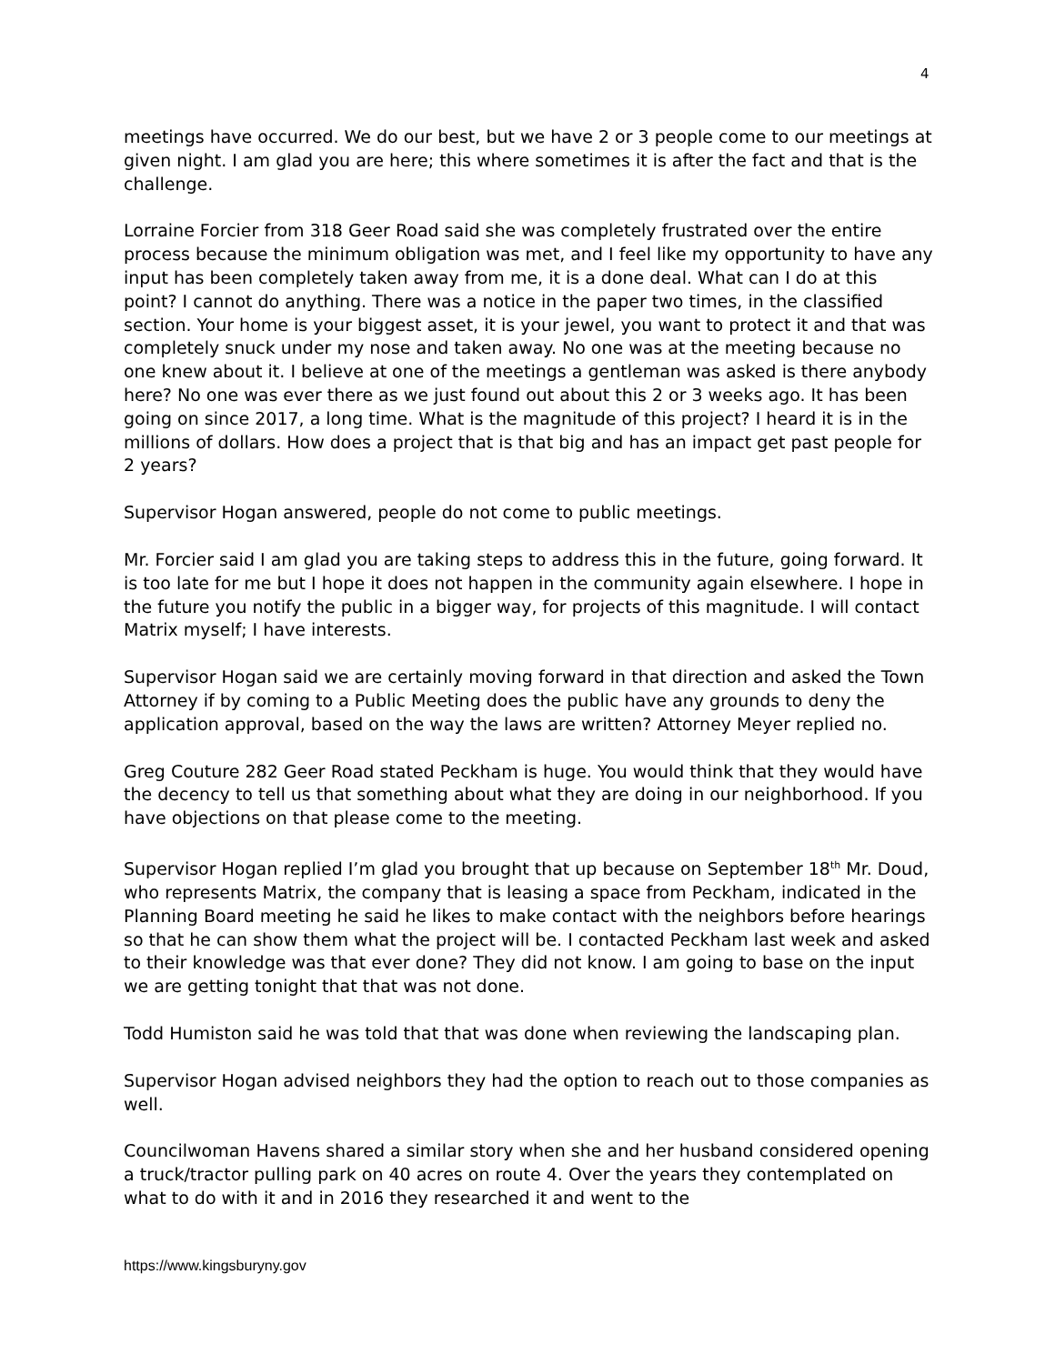4
meetings have occurred. We do our best, but we have 2 or 3 people come to our meetings at given night. I am glad you are here; this where sometimes it is after the fact and that is the challenge.
Lorraine Forcier from 318 Geer Road said she was completely frustrated over the entire process because the minimum obligation was met, and I feel like my opportunity to have any input has been completely taken away from me, it is a done deal. What can I do at this point? I cannot do anything. There was a notice in the paper two times, in the classified section. Your home is your biggest asset, it is your jewel, you want to protect it and that was completely snuck under my nose and taken away. No one was at the meeting because no one knew about it. I believe at one of the meetings a gentleman was asked is there anybody here? No one was ever there as we just found out about this 2 or 3 weeks ago. It has been going on since 2017, a long time. What is the magnitude of this project? I heard it is in the millions of dollars. How does a project that is that big and has an impact get past people for 2 years?
Supervisor Hogan answered, people do not come to public meetings.
Mr. Forcier said I am glad you are taking steps to address this in the future, going forward. It is too late for me but I hope it does not happen in the community again elsewhere. I hope in the future you notify the public in a bigger way, for projects of this magnitude. I will contact Matrix myself; I have interests.
Supervisor Hogan said we are certainly moving forward in that direction and asked the Town Attorney if by coming to a Public Meeting does the public have any grounds to deny the application approval, based on the way the laws are written? Attorney Meyer replied no.
Greg Couture 282 Geer Road stated Peckham is huge. You would think that they would have the decency to tell us that something about what they are doing in our neighborhood. If you have objections on that please come to the meeting.
Supervisor Hogan replied I’m glad you brought that up because on September 18<sup>th</sup> Mr. Doud, who represents Matrix, the company that is leasing a space from Peckham, indicated in the Planning Board meeting he said he likes to make contact with the neighbors before hearings so that he can show them what the project will be. I contacted Peckham last week and asked to their knowledge was that ever done? They did not know. I am going to base on the input we are getting tonight that that was not done.
Todd Humiston said he was told that that was done when reviewing the landscaping plan.
Supervisor Hogan advised neighbors they had the option to reach out to those companies as well.
Councilwoman Havens shared a similar story when she and her husband considered opening a truck/tractor pulling park on 40 acres on route 4. Over the years they contemplated on what to do with it and in 2016 they researched it and went to the
https://www.kingsburyny.gov